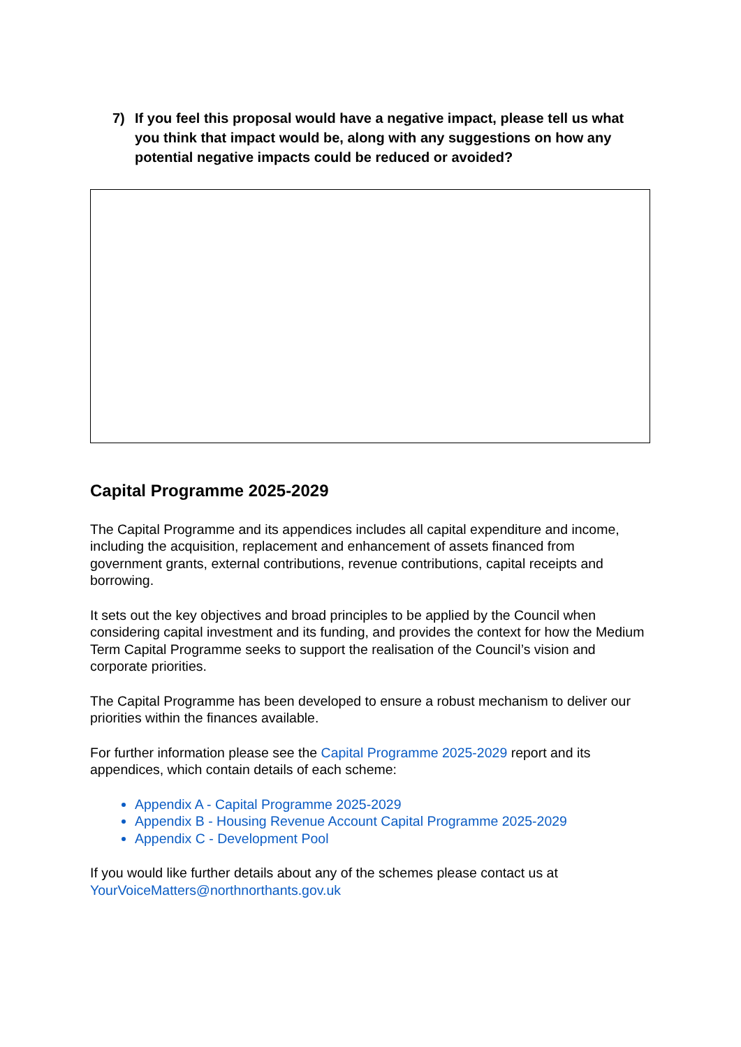7) If you feel this proposal would have a negative impact, please tell us what you think that impact would be, along with any suggestions on how any potential negative impacts could be reduced or avoided?
Capital Programme 2025-2029
The Capital Programme and its appendices includes all capital expenditure and income, including the acquisition, replacement and enhancement of assets financed from government grants, external contributions, revenue contributions, capital receipts and borrowing.
It sets out the key objectives and broad principles to be applied by the Council when considering capital investment and its funding, and provides the context for how the Medium Term Capital Programme seeks to support the realisation of the Council’s vision and corporate priorities.
The Capital Programme has been developed to ensure a robust mechanism to deliver our priorities within the finances available.
For further information please see the Capital Programme 2025-2029 report and its appendices, which contain details of each scheme:
Appendix A - Capital Programme 2025-2029
Appendix B - Housing Revenue Account Capital Programme 2025-2029
Appendix C - Development Pool
If you would like further details about any of the schemes please contact us at YourVoiceMatters@northnorthants.gov.uk